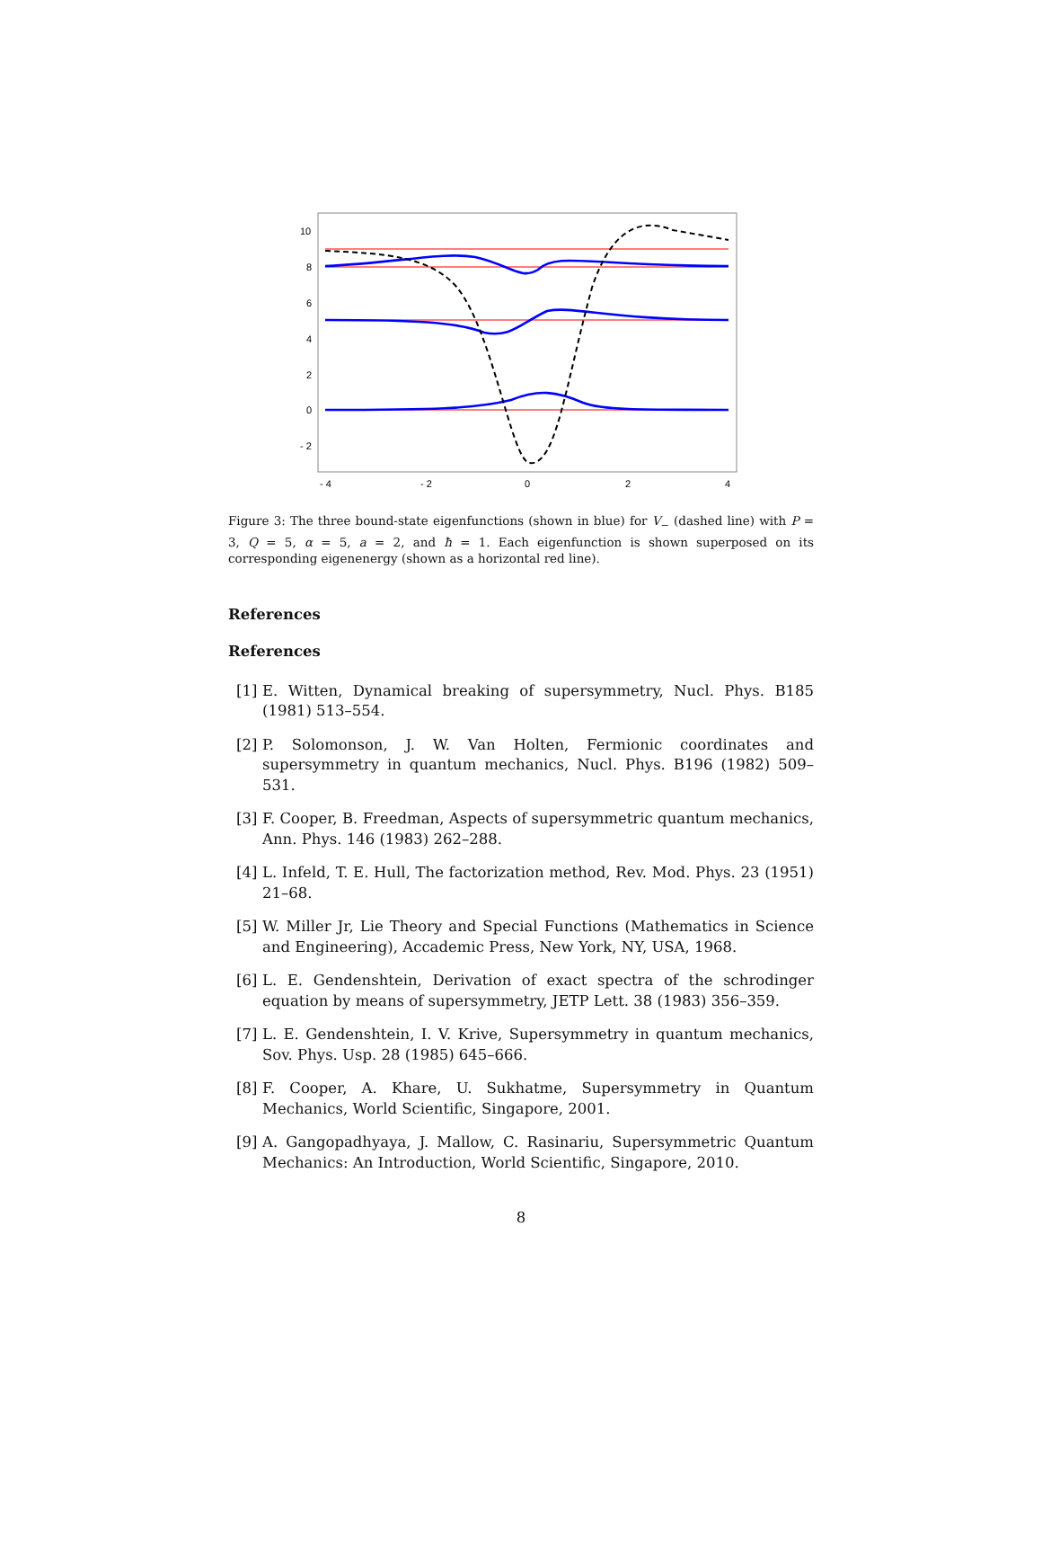10
8
6
4
2
0
- 2
- 4
- 2
0
2
4
Figure 3: The three bound-state eigenfunctions (shown in blue) for V<sub>−</sub> (dashed line) with P = 3, Q = 5, α = 5, a = 2, and ħ = 1. Each eigenfunction is shown superposed on its corresponding eigenenergy (shown as a horizontal red line).
References
References
[1] E. Witten, Dynamical breaking of supersymmetry, Nucl. Phys. B185 (1981) 513–554.
[2] P. Solomonson, J. W. Van Holten, Fermionic coordinates and supersymmetry in quantum mechanics, Nucl. Phys. B196 (1982) 509–531.
[3] F. Cooper, B. Freedman, Aspects of supersymmetric quantum mechanics, Ann. Phys. 146 (1983) 262–288.
[4] L. Infeld, T. E. Hull, The factorization method, Rev. Mod. Phys. 23 (1951) 21–68.
[5] W. Miller Jr, Lie Theory and Special Functions (Mathematics in Science and Engineering), Accademic Press, New York, NY, USA, 1968.
[6] L. E. Gendenshtein, Derivation of exact spectra of the schrodinger equation by means of supersymmetry, JETP Lett. 38 (1983) 356–359.
[7] L. E. Gendenshtein, I. V. Krive, Supersymmetry in quantum mechanics, Sov. Phys. Usp. 28 (1985) 645–666.
[8] F. Cooper, A. Khare, U. Sukhatme, Supersymmetry in Quantum Mechanics, World Scientific, Singapore, 2001.
[9] A. Gangopadhyaya, J. Mallow, C. Rasinariu, Supersymmetric Quantum Mechanics: An Introduction, World Scientific, Singapore, 2010.
8